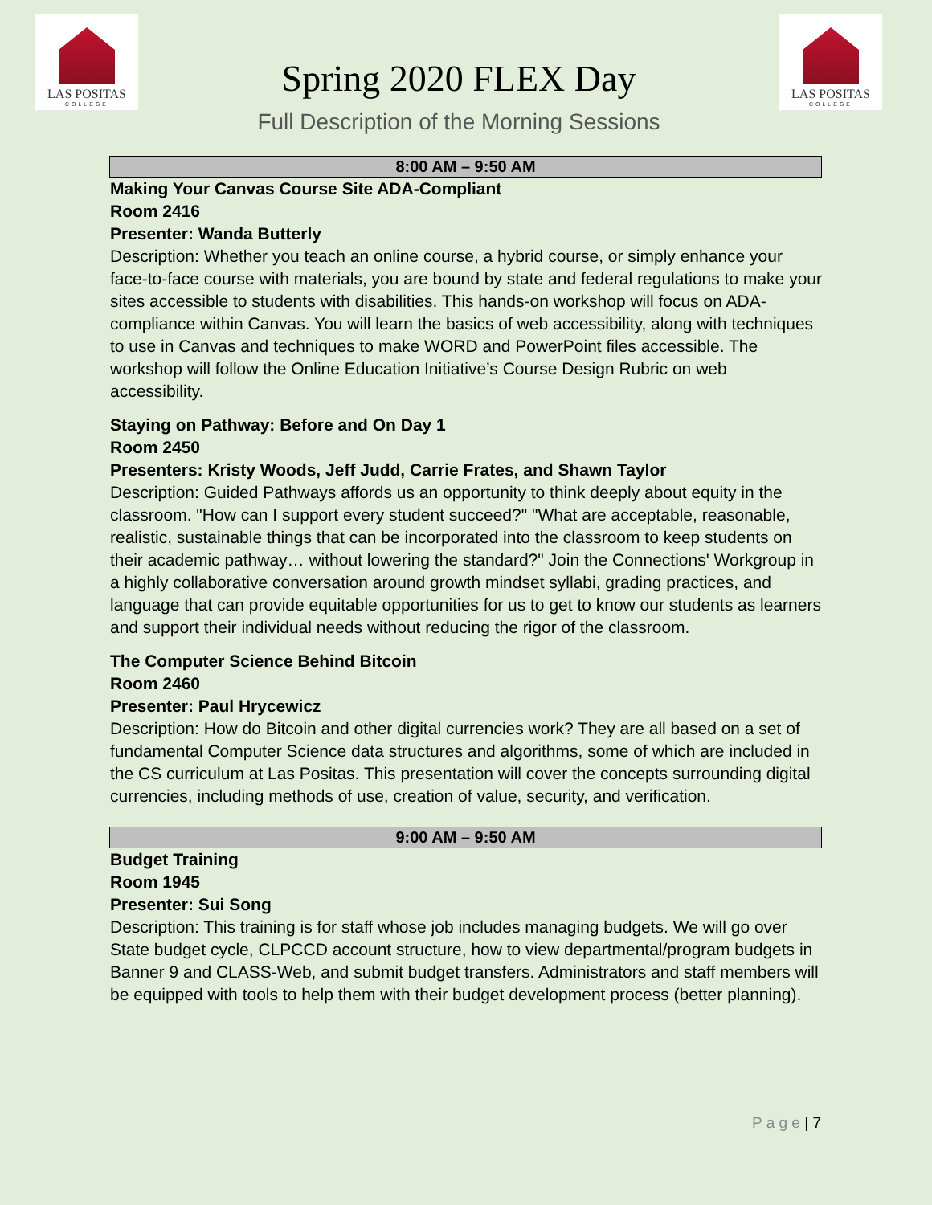LAS POSITAS
COLLEGE
Spring 2020 FLEX Day
Full Description of the Morning Sessions
LAS POSITAS
COLLEGE
8:00 AM – 9:50 AM
Making Your Canvas Course Site ADA-Compliant
Room 2416
Presenter: Wanda Butterly
Description: Whether you teach an online course, a hybrid course, or simply enhance your face-to-face course with materials, you are bound by state and federal regulations to make your sites accessible to students with disabilities. This hands-on workshop will focus on ADA-compliance within Canvas. You will learn the basics of web accessibility, along with techniques to use in Canvas and techniques to make WORD and PowerPoint files accessible. The workshop will follow the Online Education Initiative’s Course Design Rubric on web accessibility.
Staying on Pathway: Before and On Day 1
Room 2450
Presenters: Kristy Woods, Jeff Judd, Carrie Frates, and Shawn Taylor
Description: Guided Pathways affords us an opportunity to think deeply about equity in the classroom. "How can I support every student succeed?" "What are acceptable, reasonable, realistic, sustainable things that can be incorporated into the classroom to keep students on their academic pathway… without lowering the standard?" Join the Connections' Workgroup in a highly collaborative conversation around growth mindset syllabi, grading practices, and language that can provide equitable opportunities for us to get to know our students as learners and support their individual needs without reducing the rigor of the classroom.
The Computer Science Behind Bitcoin
Room 2460
Presenter: Paul Hrycewicz
Description: How do Bitcoin and other digital currencies work? They are all based on a set of fundamental Computer Science data structures and algorithms, some of which are included in the CS curriculum at Las Positas. This presentation will cover the concepts surrounding digital currencies, including methods of use, creation of value, security, and verification.
9:00 AM – 9:50 AM
Budget Training
Room 1945
Presenter: Sui Song
Description: This training is for staff whose job includes managing budgets. We will go over State budget cycle, CLPCCD account structure, how to view departmental/program budgets in Banner 9 and CLASS-Web, and submit budget transfers. Administrators and staff members will be equipped with tools to help them with their budget development process (better planning).
P a g e | 7